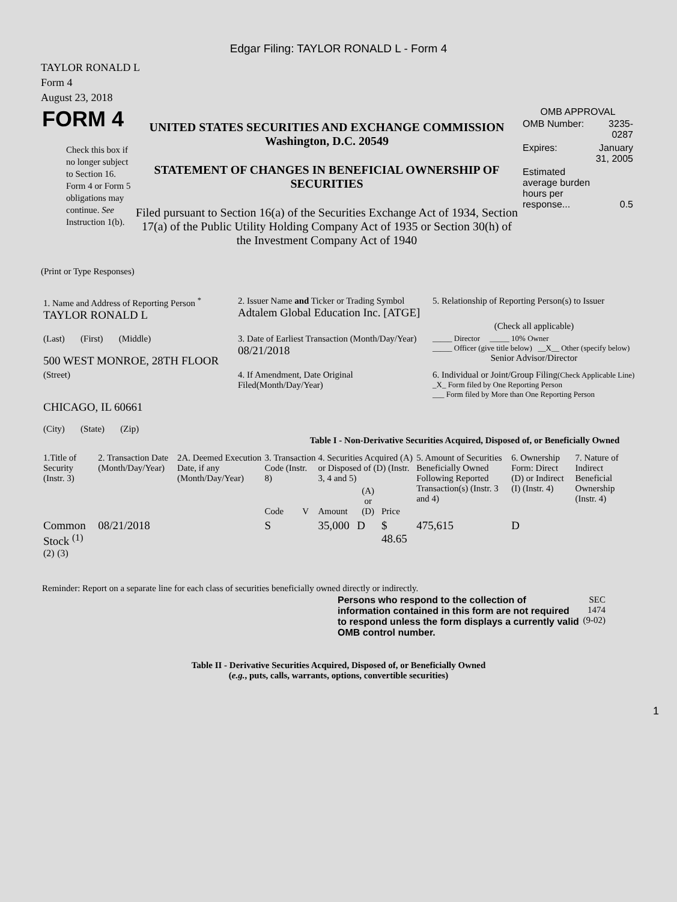Edgar Filing: TAYLOR RONALD L - Form 4
TAYLOR RONALD L
Form 4
August 23, 2018
| FORM 4 Check this box if no longer subject to Section 16. Form 4 or Form 5 obligations may continue. See Instruction 1(b). | UNITED STATES SECURITIES AND EXCHANGE COMMISSION Washington, D.C. 20549 STATEMENT OF CHANGES IN BENEFICIAL OWNERSHIP OF SECURITIES Filed pursuant to Section 16(a) of the Securities Exchange Act of 1934, Section 17(a) of the Public Utility Holding Company Act of 1935 or Section 30(h) of the Investment Company Act of 1940 | OMB APPROVAL / OMB Number: / 3235-0287 / / Expires: / January 31, 2005 / / Estimated average burden hours per response... / 0.5 / |
(Print or Type Responses)
| 1. Name and Address of Reporting Person <sup>*</sup> TAYLOR RONALD L | 2. Issuer Name and Ticker or Trading Symbol Adtalem Global Education Inc. [ATGE] | 5. Relationship of Reporting Person(s) to Issuer (Check all applicable) |
| (Last) (First) (Middle) 500 WEST MONROE, 28TH FLOOR | 3. Date of Earliest Transaction (Month/Day/Year) 08/21/2018 | _____ Director _____ 10% Owner _____ Officer (give title below) __X__ Other (specify below) Senior Advisor/Director |
| (Street) CHICAGO, IL 60661 (City) (State) (Zip) | 4. If Amendment, Date Original Filed(Month/Day/Year) | 6. Individual or Joint/Group Filing (Check Applicable Line) _X_ Form filed by One Reporting Person ___ Form filed by More than One Reporting Person |
Table I - Non-Derivative Securities Acquired, Disposed of, or Beneficially Owned
| 1.Title of Security (Instr. 3) | 2. Transaction Date (Month/Day/Year) | 2A. Deemed Execution Date, if any (Month/Day/Year) | 3. Transaction Code (Instr. 8) | | 4. Securities Acquired (A) or Disposed of (D) (Instr. 3, 4 and 5) | | | 5. Amount of Securities Beneficially Owned Following Reported Transaction(s) (Instr. 3 and 4) | 6. Ownership Form: Direct (D) or Indirect (I) (Instr. 4) | 7. Nature of Indirect Beneficial Ownership (Instr. 4) |
| --- | --- | --- | --- | --- | --- | --- | --- | --- | --- | --- |
| | | | Code | V | Amount | (A) or (D) | Price | | | |
| Common Stock <sup>(1)</sup> <sup>(2)</sup> <sup>(3)</sup> | 08/21/2018 | | S | | 35,000 | D | $ 48.65 | 475,615 | D | |
Reminder: Report on a separate line for each class of securities beneficially owned directly or indirectly.
| Persons who respond to the collection of information contained in this form are not required to respond unless the form displays a currently valid OMB control number. | SEC 1474 (9-02) |
Table II - Derivative Securities Acquired, Disposed of, or Beneficially Owned
(e.g., puts, calls, warrants, options, convertible securities)
1